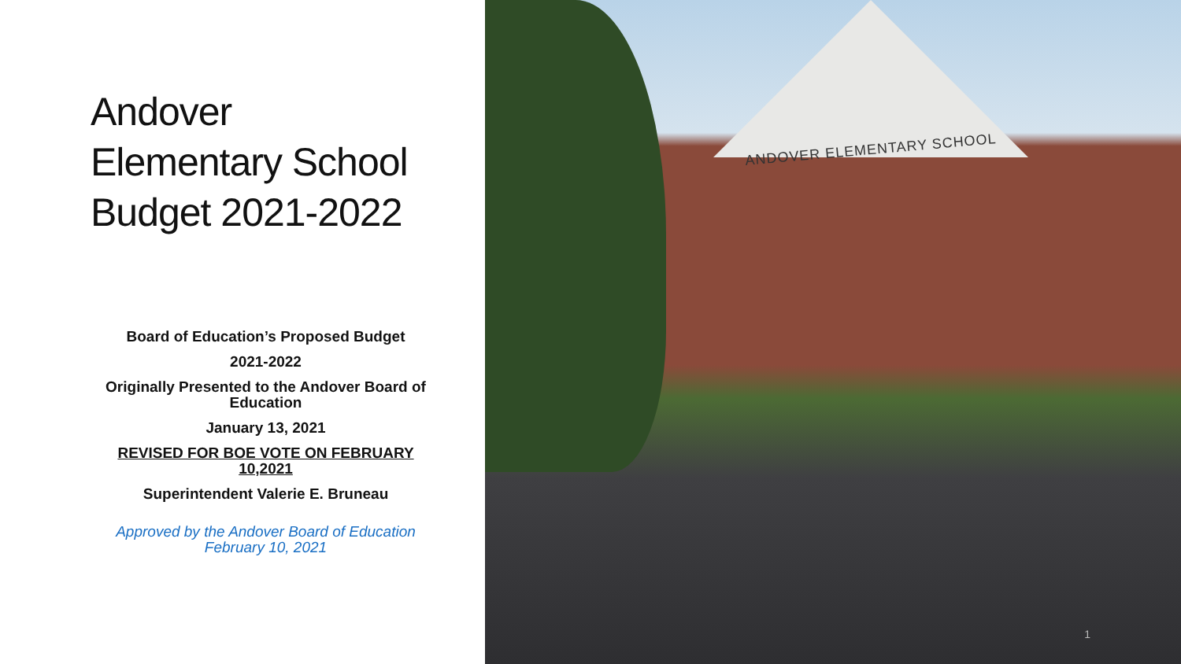Andover
Elementary School
Budget 2021-2022
Board of Education’s Proposed Budget
2021-2022
Originally Presented to the Andover Board of Education
January 13, 2021
REVISED FOR BOE VOTE ON FEBRUARY 10,2021
Superintendent Valerie E. Bruneau
Approved by the Andover Board of Education
February 10, 2021
ANDOVER ELEMENTARY SCHOOL
1